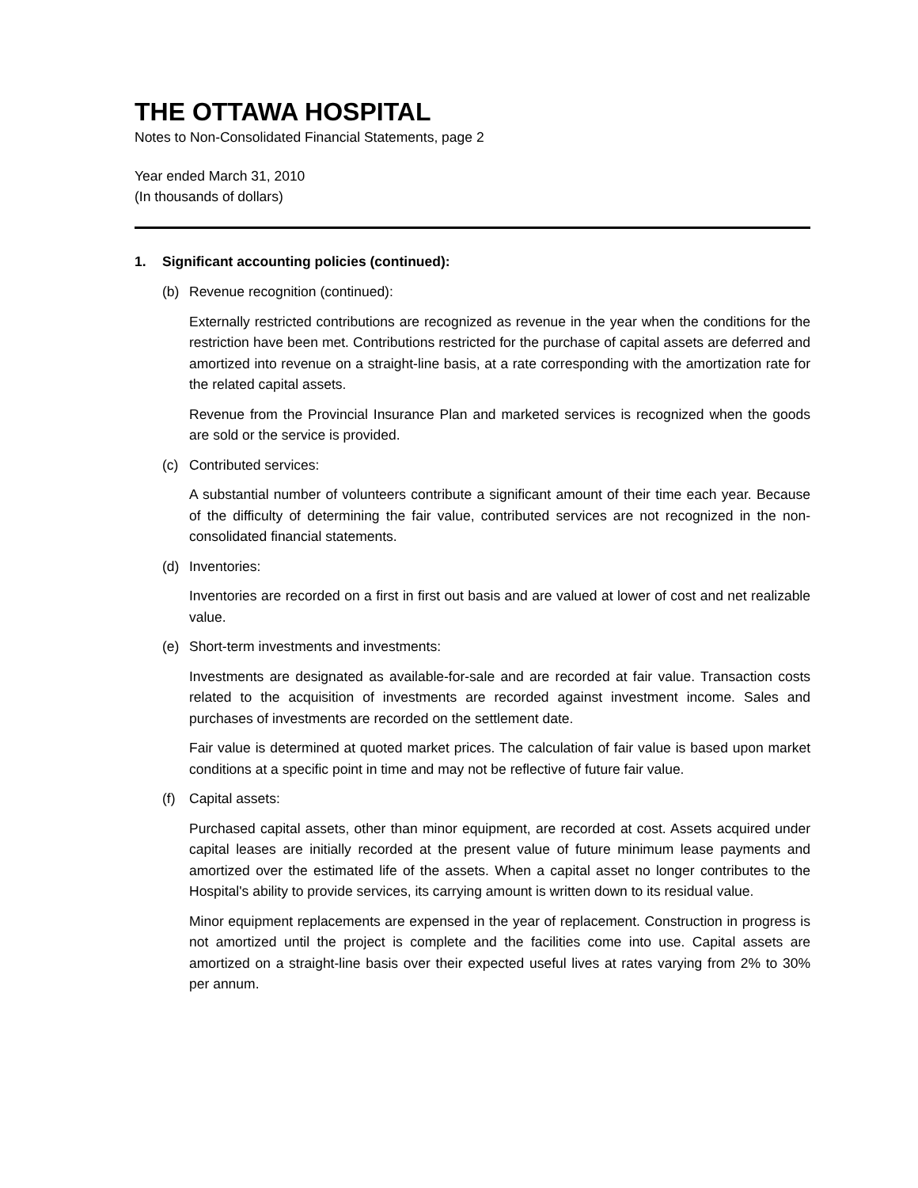THE OTTAWA HOSPITAL
Notes to Non-Consolidated Financial Statements, page 2
Year ended March 31, 2010
(In thousands of dollars)
1. Significant accounting policies (continued):
(b) Revenue recognition (continued):
Externally restricted contributions are recognized as revenue in the year when the conditions for the restriction have been met. Contributions restricted for the purchase of capital assets are deferred and amortized into revenue on a straight-line basis, at a rate corresponding with the amortization rate for the related capital assets.
Revenue from the Provincial Insurance Plan and marketed services is recognized when the goods are sold or the service is provided.
(c) Contributed services:
A substantial number of volunteers contribute a significant amount of their time each year. Because of the difficulty of determining the fair value, contributed services are not recognized in the non-consolidated financial statements.
(d) Inventories:
Inventories are recorded on a first in first out basis and are valued at lower of cost and net realizable value.
(e) Short-term investments and investments:
Investments are designated as available-for-sale and are recorded at fair value. Transaction costs related to the acquisition of investments are recorded against investment income. Sales and purchases of investments are recorded on the settlement date.
Fair value is determined at quoted market prices. The calculation of fair value is based upon market conditions at a specific point in time and may not be reflective of future fair value.
(f) Capital assets:
Purchased capital assets, other than minor equipment, are recorded at cost. Assets acquired under capital leases are initially recorded at the present value of future minimum lease payments and amortized over the estimated life of the assets. When a capital asset no longer contributes to the Hospital's ability to provide services, its carrying amount is written down to its residual value.
Minor equipment replacements are expensed in the year of replacement. Construction in progress is not amortized until the project is complete and the facilities come into use. Capital assets are amortized on a straight-line basis over their expected useful lives at rates varying from 2% to 30% per annum.